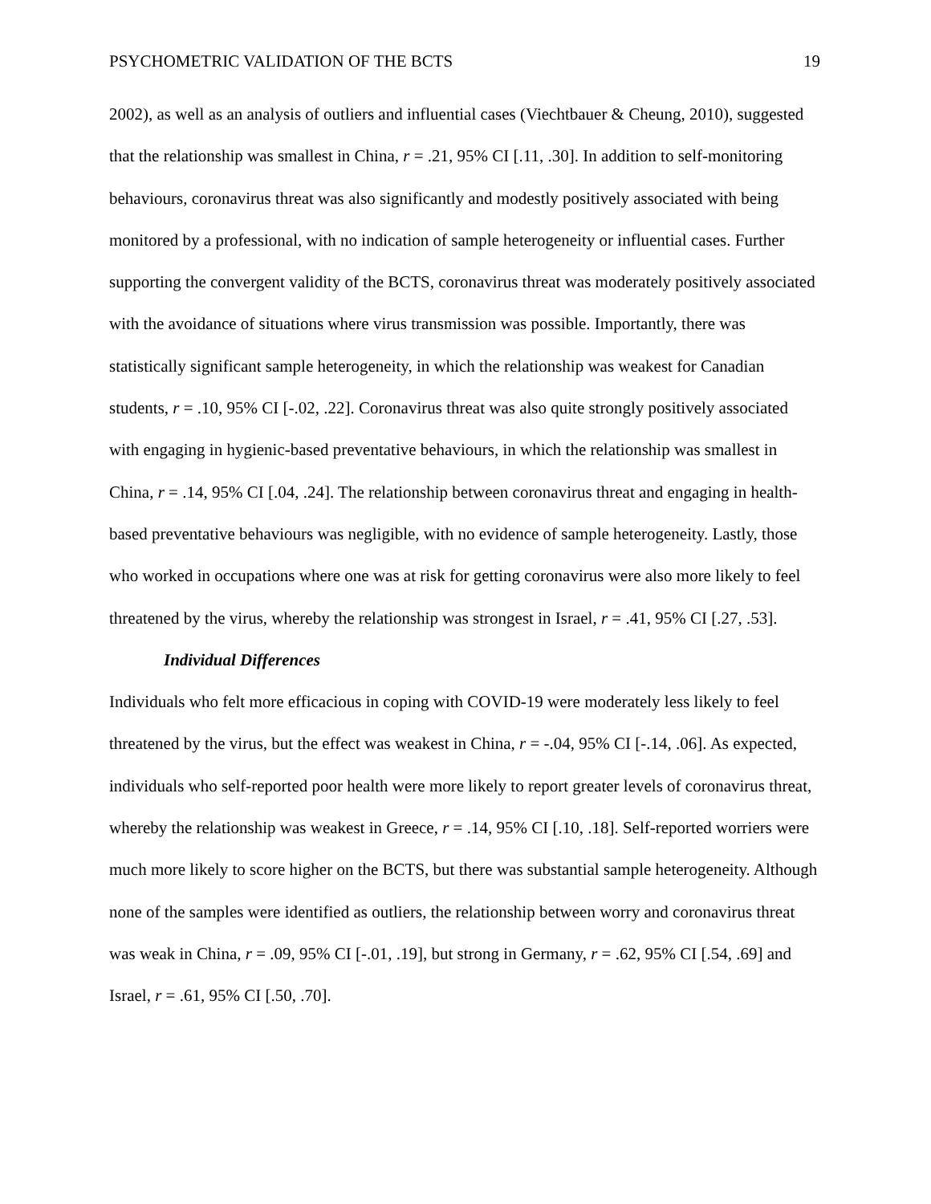PSYCHOMETRIC VALIDATION OF THE BCTS 19
2002), as well as an analysis of outliers and influential cases (Viechtbauer & Cheung, 2010), suggested that the relationship was smallest in China, r = .21, 95% CI [.11, .30]. In addition to self-monitoring behaviours, coronavirus threat was also significantly and modestly positively associated with being monitored by a professional, with no indication of sample heterogeneity or influential cases. Further supporting the convergent validity of the BCTS, coronavirus threat was moderately positively associated with the avoidance of situations where virus transmission was possible. Importantly, there was statistically significant sample heterogeneity, in which the relationship was weakest for Canadian students, r = .10, 95% CI [-.02, .22]. Coronavirus threat was also quite strongly positively associated with engaging in hygienic-based preventative behaviours, in which the relationship was smallest in China, r = .14, 95% CI [.04, .24]. The relationship between coronavirus threat and engaging in health-based preventative behaviours was negligible, with no evidence of sample heterogeneity. Lastly, those who worked in occupations where one was at risk for getting coronavirus were also more likely to feel threatened by the virus, whereby the relationship was strongest in Israel, r = .41, 95% CI [.27, .53].
Individual Differences
Individuals who felt more efficacious in coping with COVID-19 were moderately less likely to feel threatened by the virus, but the effect was weakest in China, r = -.04, 95% CI [-.14, .06]. As expected, individuals who self-reported poor health were more likely to report greater levels of coronavirus threat, whereby the relationship was weakest in Greece, r = .14, 95% CI [.10, .18]. Self-reported worriers were much more likely to score higher on the BCTS, but there was substantial sample heterogeneity. Although none of the samples were identified as outliers, the relationship between worry and coronavirus threat was weak in China, r = .09, 95% CI [-.01, .19], but strong in Germany, r = .62, 95% CI [.54, .69] and Israel, r = .61, 95% CI [.50, .70].